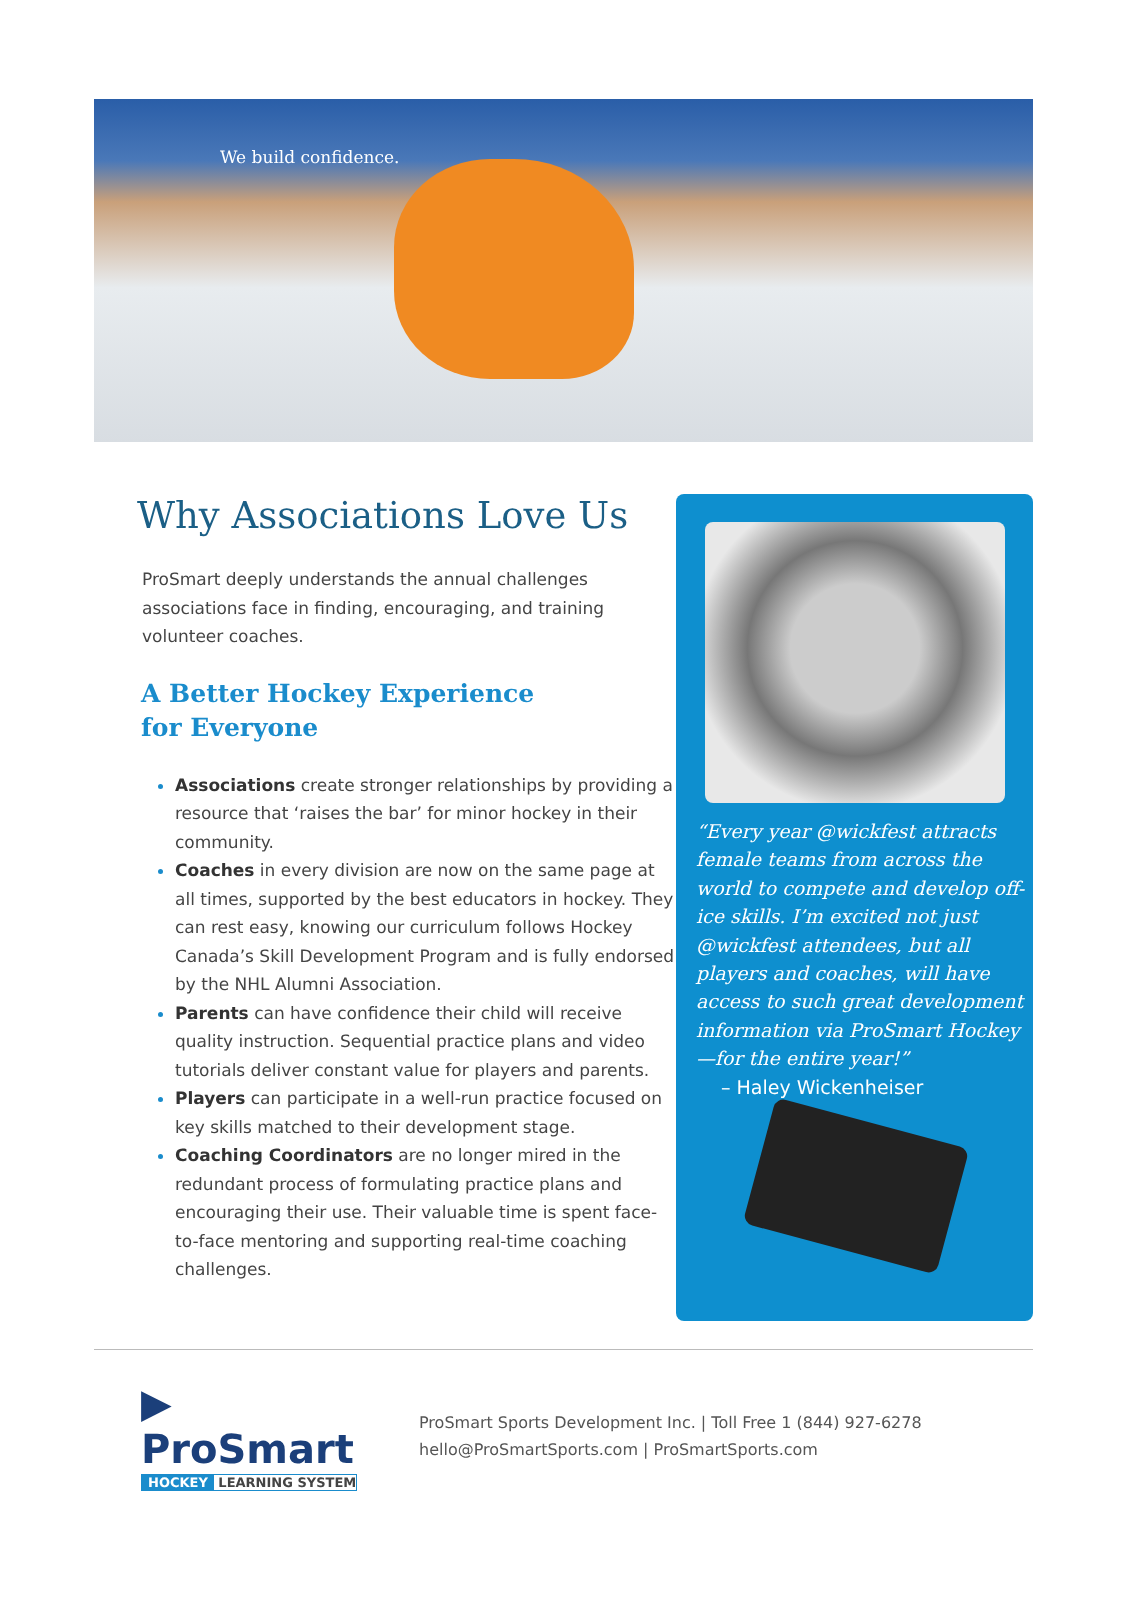We build confidence.
Why Associations Love Us
ProSmart deeply understands the annual challenges associations face in finding, encouraging, and training volunteer coaches.
A Better Hockey Experience
for Everyone
Associations create stronger relationships by providing a resource that ‘raises the bar’ for minor hockey in their community.
Coaches in every division are now on the same page at all times, supported by the best educators in hockey. They can rest easy, knowing our curriculum follows Hockey Canada’s Skill Development Program and is fully endorsed by the NHL Alumni Association.
Parents can have confidence their child will receive quality instruction. Sequential practice plans and video tutorials deliver constant value for players and parents.
Players can participate in a well-run practice focused on key skills matched to their development stage.
Coaching Coordinators are no longer mired in the redundant process of formulating practice plans and encouraging their use. Their valuable time is spent face-to-face mentoring and supporting real-time coaching challenges.
“Every year @wickfest attracts female teams from across the world to compete and develop off-ice skills. I’m excited not just @wickfest attendees, but all players and coaches, will have access to such great development information via ProSmart Hockey—for the entire year!”
– Haley Wickenheiser
▶ ProSmart
HOCKEY LEARNING SYSTEM
ProSmart Sports Development Inc. | Toll Free 1 (844) 927-6278
hello@ProSmartSports.com | ProSmartSports.com